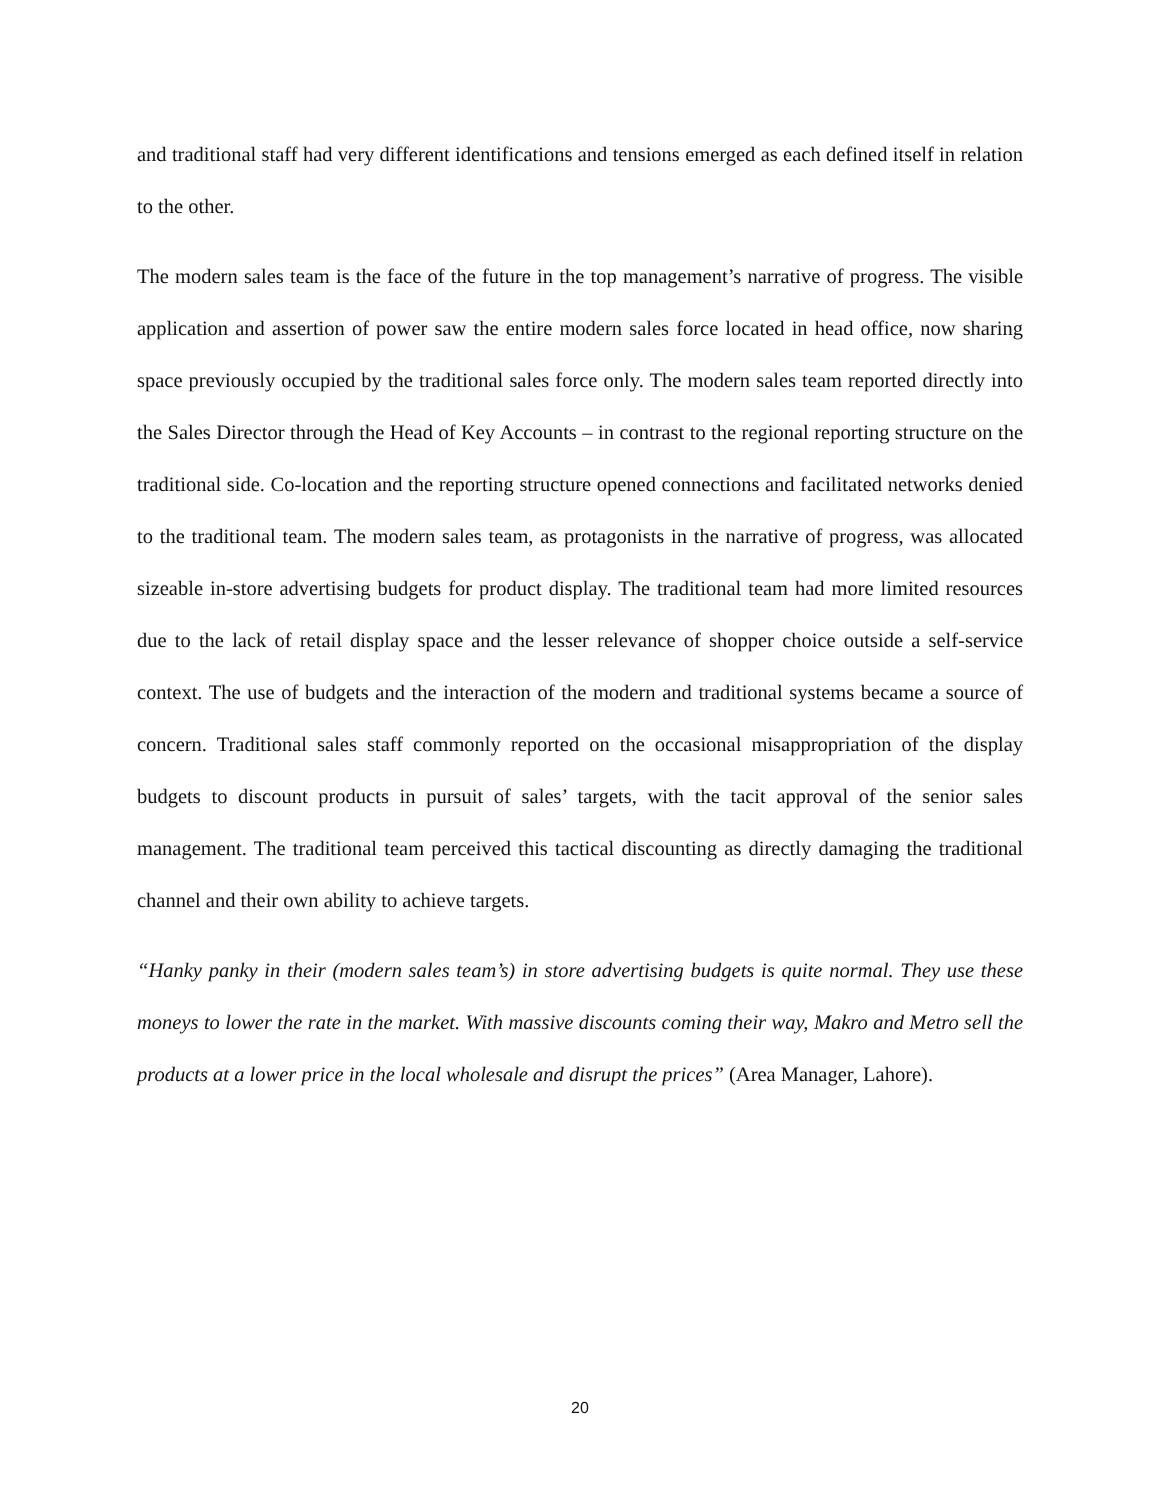and traditional staff had very different identifications and tensions emerged as each defined itself in relation to the other.
The modern sales team is the face of the future in the top management’s narrative of progress. The visible application and assertion of power saw the entire modern sales force located in head office, now sharing space previously occupied by the traditional sales force only. The modern sales team reported directly into the Sales Director through the Head of Key Accounts – in contrast to the regional reporting structure on the traditional side. Co-location and the reporting structure opened connections and facilitated networks denied to the traditional team. The modern sales team, as protagonists in the narrative of progress, was allocated sizeable in-store advertising budgets for product display. The traditional team had more limited resources due to the lack of retail display space and the lesser relevance of shopper choice outside a self-service context. The use of budgets and the interaction of the modern and traditional systems became a source of concern. Traditional sales staff commonly reported on the occasional misappropriation of the display budgets to discount products in pursuit of sales’ targets, with the tacit approval of the senior sales management. The traditional team perceived this tactical discounting as directly damaging the traditional channel and their own ability to achieve targets.
“Hanky panky in their (modern sales team’s) in store advertising budgets is quite normal. They use these moneys to lower the rate in the market. With massive discounts coming their way, Makro and Metro sell the products at a lower price in the local wholesale and disrupt the prices” (Area Manager, Lahore).
20